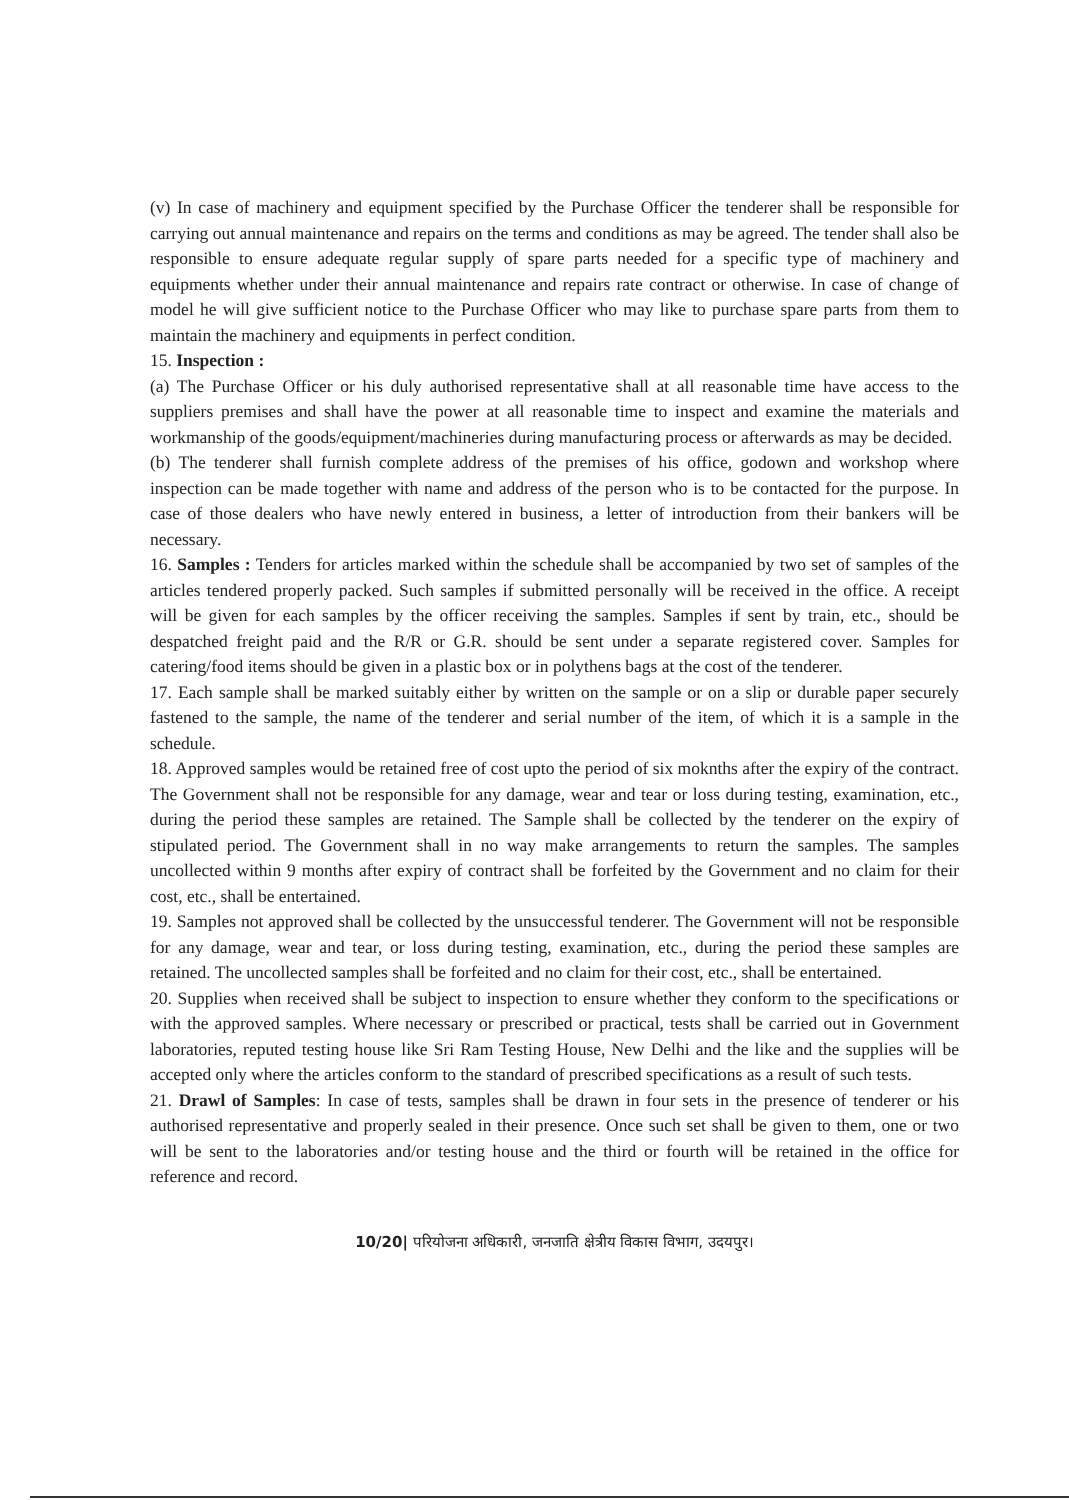(v) In case of machinery and equipment specified by the Purchase Officer the tenderer shall be responsible for carrying out annual maintenance and repairs on the terms and conditions as may be agreed. The tender shall also be responsible to ensure adequate regular supply of spare parts needed for a specific type of machinery and equipments whether under their annual maintenance and repairs rate contract or otherwise. In case of change of model he will give sufficient notice to the Purchase Officer who may like to purchase spare parts from them to maintain the machinery and equipments in perfect condition.
15. Inspection :
(a) The Purchase Officer or his duly authorised representative shall at all reasonable time have access to the suppliers premises and shall have the power at all reasonable time to inspect and examine the materials and workmanship of the goods/equipment/machineries during manufacturing process or afterwards as may be decided.
(b) The tenderer shall furnish complete address of the premises of his office, godown and workshop where inspection can be made together with name and address of the person who is to be contacted for the purpose. In case of those dealers who have newly entered in business, a letter of introduction from their bankers will be necessary.
16. Samples : Tenders for articles marked within the schedule shall be accompanied by two set of samples of the articles tendered properly packed. Such samples if submitted personally will be received in the office. A receipt will be given for each samples by the officer receiving the samples. Samples if sent by train, etc., should be despatched freight paid and the R/R or G.R. should be sent under a separate registered cover. Samples for catering/food items should be given in a plastic box or in polythens bags at the cost of the tenderer.
17. Each sample shall be marked suitably either by written on the sample or on a slip or durable paper securely fastened to the sample, the name of the tenderer and serial number of the item, of which it is a sample in the schedule.
18. Approved samples would be retained free of cost upto the period of six moknths after the expiry of the contract. The Government shall not be responsible for any damage, wear and tear or loss during testing, examination, etc., during the period these samples are retained. The Sample shall be collected by the tenderer on the expiry of stipulated period. The Government shall in no way make arrangements to return the samples. The samples uncollected within 9 months after expiry of contract shall be forfeited by the Government and no claim for their cost, etc., shall be entertained.
19. Samples not approved shall be collected by the unsuccessful tenderer. The Government will not be responsible for any damage, wear and tear, or loss during testing, examination, etc., during the period these samples are retained. The uncollected samples shall be forfeited and no claim for their cost, etc., shall be entertained.
20. Supplies when received shall be subject to inspection to ensure whether they conform to the specifications or with the approved samples. Where necessary or prescribed or practical, tests shall be carried out in Government laboratories, reputed testing house like Sri Ram Testing House, New Delhi and the like and the supplies will be accepted only where the articles conform to the standard of prescribed specifications as a result of such tests.
21. Drawl of Samples: In case of tests, samples shall be drawn in four sets in the presence of tenderer or his authorised representative and properly sealed in their presence. Once such set shall be given to them, one or two will be sent to the laboratories and/or testing house and the third or fourth will be retained in the office for reference and record.
10/20| परियोजना अधिकारी, जनजाति क्षेत्रीय विकास विभाग, उदयपुर।